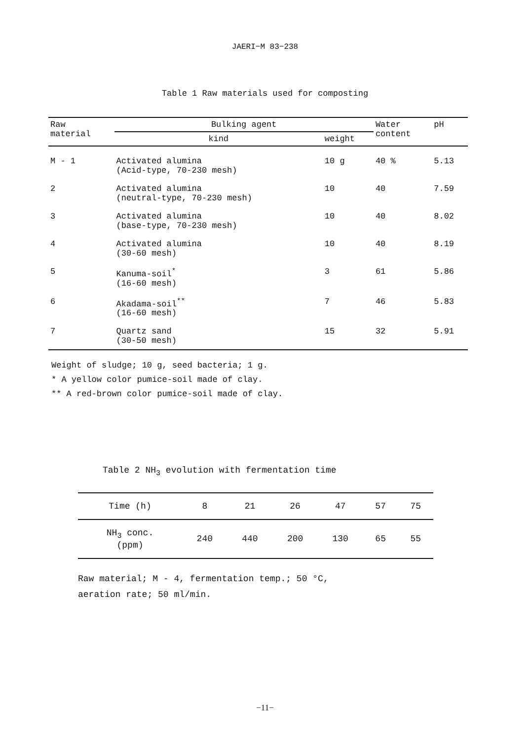JAERI−M 83−238
Table 1 Raw materials used for composting
| Raw material | Bulking agent | | Water content | pH |
| --- | --- | --- | --- | --- |
| | kind | weight | | |
| M - 1 | Activated alumina (Acid-type, 70-230 mesh) | 10 g | 40 % | 5.13 |
| 2 | Activated alumina (neutral-type, 70-230 mesh) | 10 | 40 | 7.59 |
| 3 | Activated alumina (base-type, 70-230 mesh) | 10 | 40 | 8.02 |
| 4 | Activated alumina (30-60 mesh) | 10 | 40 | 8.19 |
| 5 | Kanuma-soil<sup>*</sup> (16-60 mesh) | 3 | 61 | 5.86 |
| 6 | Akadama-soil<sup>**</sup> (16-60 mesh) | 7 | 46 | 5.83 |
| 7 | Quartz sand (30-50 mesh) | 15 | 32 | 5.91 |
Weight of sludge; 10 g, seed bacteria; 1 g.
* A yellow color pumice-soil made of clay.
** A red-brown color pumice-soil made of clay.
Table 2 NH<sub>3</sub> evolution with fermentation time
| Time (h) | 8 | 21 | 26 | 47 | 57 | 75 |
| NH<sub>3</sub> conc. (ppm) | 240 | 440 | 200 | 130 | 65 | 55 |
Raw material; M - 4, fermentation temp.; 50 °C,
aeration rate; 50 ml/min.
−11−